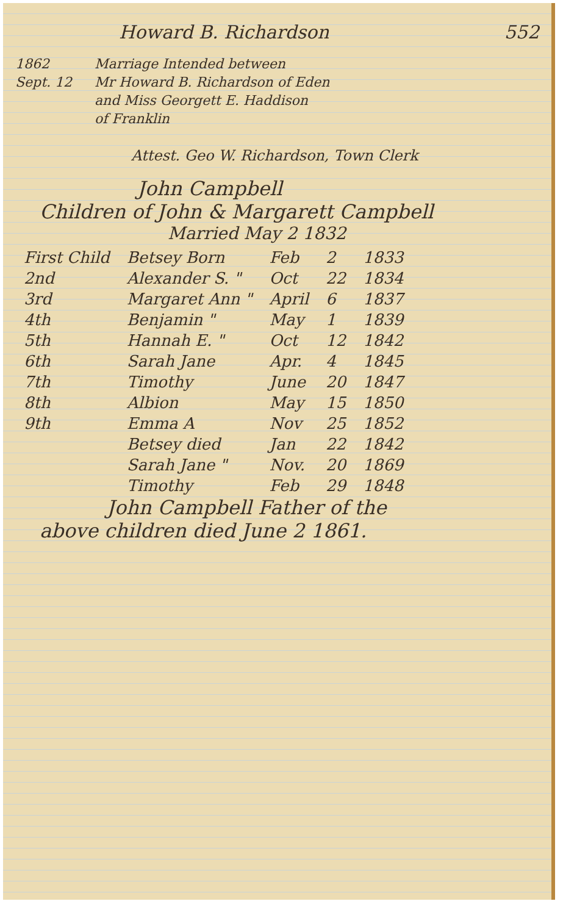Howard B. Richardson 552
1862
Sept. 12
Marriage Intended between
Mr Howard B. Richardson of Eden
and Miss Georgett E. Haddison
of Franklin
Attest. Geo W. Richardson, Town Clerk
John Campbell
Children of John & Margarett Campbell
Married May 2 1832
| First Child | Betsey Born | Feb | 2 | 1833 |
| 2nd | Alexander S. " | Oct | 22 | 1834 |
| 3rd | Margaret Ann " | April | 6 | 1837 |
| 4th | Benjamin " | May | 1 | 1839 |
| 5th | Hannah E. " | Oct | 12 | 1842 |
| 6th | Sarah Jane | Apr. | 4 | 1845 |
| 7th | Timothy | June | 20 | 1847 |
| 8th | Albion | May | 15 | 1850 |
| 9th | Emma A | Nov | 25 | 1852 |
| | Betsey died | Jan | 22 | 1842 |
| | Sarah Jane " | Nov. | 20 | 1869 |
| | Timothy | Feb | 29 | 1848 |
John Campbell Father of the
above children died June 2 1861.